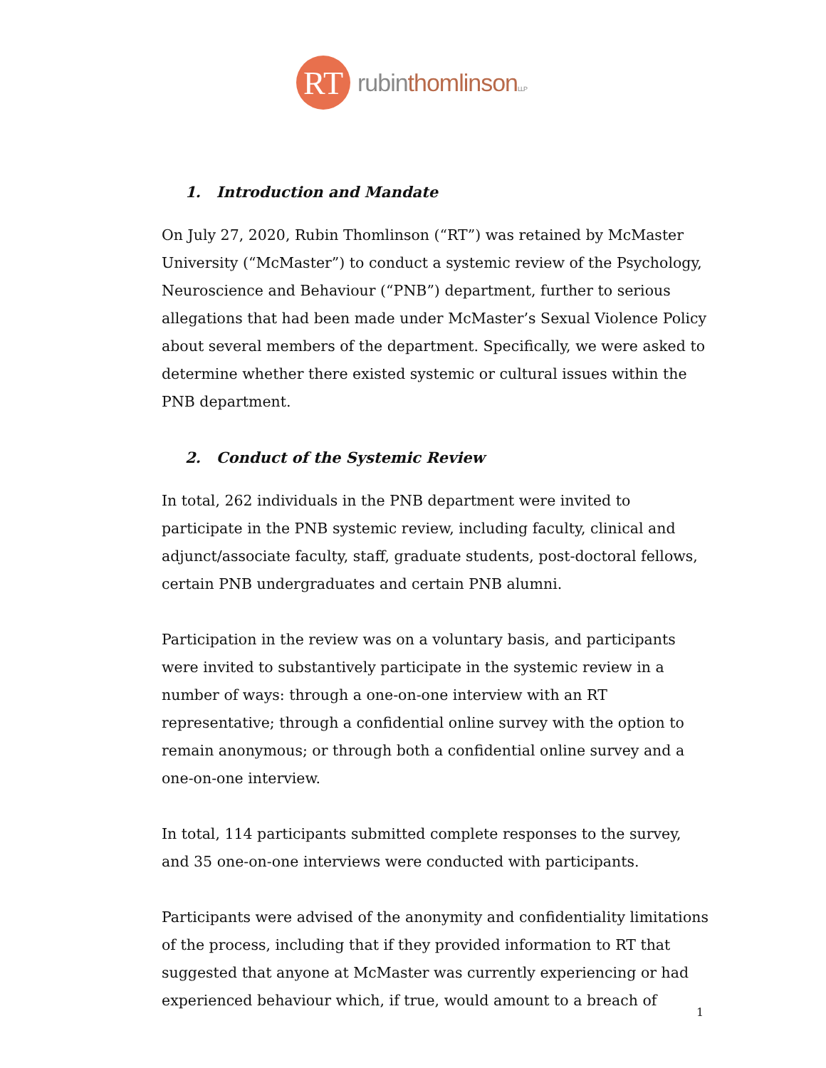RT
rubinthomlinson LLP
1. Introduction and Mandate
On July 27, 2020, Rubin Thomlinson (“RT”) was retained by McMaster University (“McMaster”) to conduct a systemic review of the Psychology, Neuroscience and Behaviour (“PNB”) department, further to serious allegations that had been made under McMaster’s Sexual Violence Policy about several members of the department. Specifically, we were asked to determine whether there existed systemic or cultural issues within the PNB department.
2. Conduct of the Systemic Review
In total, 262 individuals in the PNB department were invited to participate in the PNB systemic review, including faculty, clinical and adjunct/associate faculty, staff, graduate students, post-doctoral fellows, certain PNB undergraduates and certain PNB alumni.
Participation in the review was on a voluntary basis, and participants were invited to substantively participate in the systemic review in a number of ways: through a one-on-one interview with an RT representative; through a confidential online survey with the option to remain anonymous; or through both a confidential online survey and a one-on-one interview.
In total, 114 participants submitted complete responses to the survey, and 35 one-on-one interviews were conducted with participants.
Participants were advised of the anonymity and confidentiality limitations of the process, including that if they provided information to RT that suggested that anyone at McMaster was currently experiencing or had experienced behaviour which, if true, would amount to a breach of
1